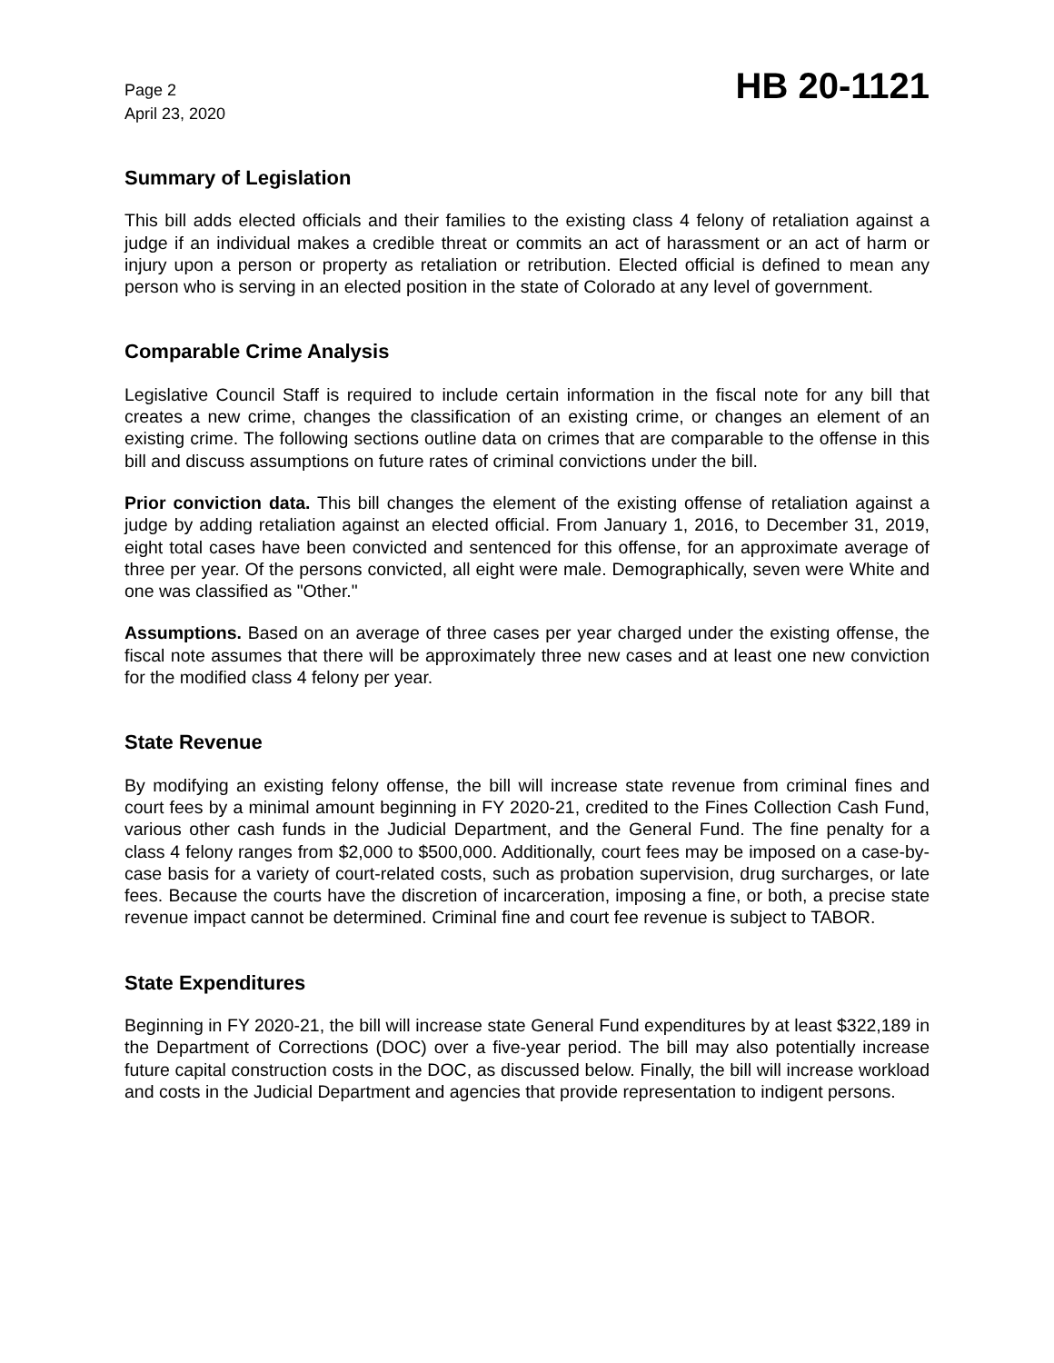Page 2
April 23, 2020
HB 20-1121
Summary of Legislation
This bill adds elected officials and their families to the existing class 4 felony of retaliation against a judge if an individual makes a credible threat or commits an act of harassment or an act of harm or injury upon a person or property as retaliation or retribution. Elected official is defined to mean any person who is serving in an elected position in the state of Colorado at any level of government.
Comparable Crime Analysis
Legislative Council Staff is required to include certain information in the fiscal note for any bill that creates a new crime, changes the classification of an existing crime, or changes an element of an existing crime. The following sections outline data on crimes that are comparable to the offense in this bill and discuss assumptions on future rates of criminal convictions under the bill.
Prior conviction data. This bill changes the element of the existing offense of retaliation against a judge by adding retaliation against an elected official. From January 1, 2016, to December 31, 2019, eight total cases have been convicted and sentenced for this offense, for an approximate average of three per year. Of the persons convicted, all eight were male. Demographically, seven were White and one was classified as "Other."
Assumptions. Based on an average of three cases per year charged under the existing offense, the fiscal note assumes that there will be approximately three new cases and at least one new conviction for the modified class 4 felony per year.
State Revenue
By modifying an existing felony offense, the bill will increase state revenue from criminal fines and court fees by a minimal amount beginning in FY 2020-21, credited to the Fines Collection Cash Fund, various other cash funds in the Judicial Department, and the General Fund. The fine penalty for a class 4 felony ranges from $2,000 to $500,000. Additionally, court fees may be imposed on a case-by-case basis for a variety of court-related costs, such as probation supervision, drug surcharges, or late fees. Because the courts have the discretion of incarceration, imposing a fine, or both, a precise state revenue impact cannot be determined. Criminal fine and court fee revenue is subject to TABOR.
State Expenditures
Beginning in FY 2020-21, the bill will increase state General Fund expenditures by at least $322,189 in the Department of Corrections (DOC) over a five-year period. The bill may also potentially increase future capital construction costs in the DOC, as discussed below. Finally, the bill will increase workload and costs in the Judicial Department and agencies that provide representation to indigent persons.